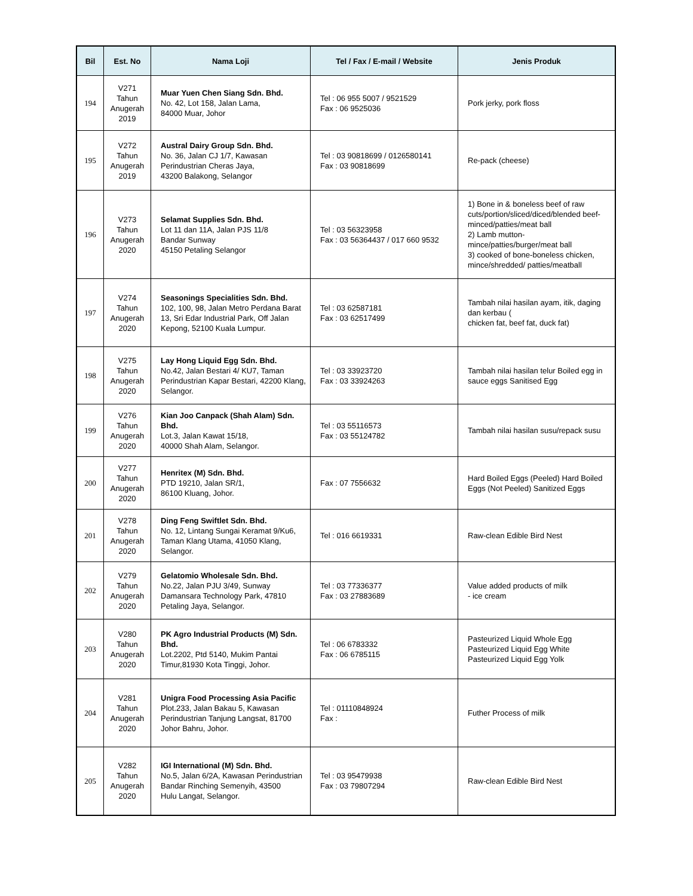| Bil | Est. No | Nama Loji | Tel / Fax / E-mail / Website | Jenis Produk |
| --- | --- | --- | --- | --- |
| 194 | V271 Tahun Anugerah 2019 | Muar Yuen Chen Siang Sdn. Bhd. No. 42, Lot 158, Jalan Lama, 84000 Muar, Johor | Tel : 06 955 5007 / 9521529 Fax : 06 9525036 | Pork jerky, pork floss |
| 195 | V272 Tahun Anugerah 2019 | Austral Dairy Group Sdn. Bhd. No. 36, Jalan CJ 1/7, Kawasan Perindustrian Cheras Jaya, 43200 Balakong, Selangor | Tel : 03 90818699 / 0126580141 Fax : 03 90818699 | Re-pack (cheese) |
| 196 | V273 Tahun Anugerah 2020 | Selamat Supplies Sdn. Bhd. Lot 11 dan 11A, Jalan PJS 11/8 Bandar Sunway 45150 Petaling Selangor | Tel : 03 56323958 Fax : 03 56364437 / 017 660 9532 | 1) Bone in & boneless beef of raw cuts/portion/sliced/diced/blended beef-minced/patties/meat ball 2) Lamb mutton-mince/patties/burger/meat ball 3) cooked of bone-boneless chicken, mince/shredded/ patties/meatball |
| 197 | V274 Tahun Anugerah 2020 | Seasonings Specialities Sdn. Bhd. 102, 100, 98, Jalan Metro Perdana Barat 13, Sri Edar Industrial Park, Off Jalan Kepong, 52100 Kuala Lumpur. | Tel : 03 62587181 Fax : 03 62517499 | Tambah nilai hasilan ayam, itik, daging dan kerbau ( chicken fat, beef fat, duck fat) |
| 198 | V275 Tahun Anugerah 2020 | Lay Hong Liquid Egg Sdn. Bhd. No.42, Jalan Bestari 4/ KU7, Taman Perindustrian Kapar Bestari, 42200 Klang, Selangor. | Tel : 03 33923720 Fax : 03 33924263 | Tambah nilai hasilan telur Boiled egg in sauce eggs Sanitised Egg |
| 199 | V276 Tahun Anugerah 2020 | Kian Joo Canpack (Shah Alam) Sdn. Bhd. Lot.3, Jalan Kawat 15/18, 40000 Shah Alam, Selangor. | Tel : 03 55116573 Fax : 03 55124782 | Tambah nilai hasilan susu/repack susu |
| 200 | V277 Tahun Anugerah 2020 | Henritex (M) Sdn. Bhd. PTD 19210, Jalan SR/1, 86100 Kluang, Johor. | Fax : 07 7556632 | Hard Boiled Eggs (Peeled) Hard Boiled Eggs (Not Peeled) Sanitized Eggs |
| 201 | V278 Tahun Anugerah 2020 | Ding Feng Swiftlet Sdn. Bhd. No. 12, Lintang Sungai Keramat 9/Ku6, Taman Klang Utama, 41050 Klang, Selangor. | Tel : 016 6619331 | Raw-clean Edible Bird Nest |
| 202 | V279 Tahun Anugerah 2020 | Gelatomio Wholesale Sdn. Bhd. No.22, Jalan PJU 3/49, Sunway Damansara Technology Park, 47810 Petaling Jaya, Selangor. | Tel : 03 77336377 Fax : 03 27883689 | Value added products of milk - ice cream |
| 203 | V280 Tahun Anugerah 2020 | PK Agro Industrial Products (M) Sdn. Bhd. Lot.2202, Ptd 5140, Mukim Pantai Timur,81930 Kota Tinggi, Johor. | Tel : 06 6783332 Fax : 06 6785115 | Pasteurized Liquid Whole Egg Pasteurized Liquid Egg White Pasteurized Liquid Egg Yolk |
| 204 | V281 Tahun Anugerah 2020 | Unigra Food Processing Asia Pacific Plot.233, Jalan Bakau 5, Kawasan Perindustrian Tanjung Langsat, 81700 Johor Bahru, Johor. | Tel : 01110848924 Fax : | Futher Process of milk |
| 205 | V282 Tahun Anugerah 2020 | IGI International (M) Sdn. Bhd. No.5, Jalan 6/2A, Kawasan Perindustrian Bandar Rinching Semenyih, 43500 Hulu Langat, Selangor. | Tel : 03 95479938 Fax : 03 79807294 | Raw-clean Edible Bird Nest |